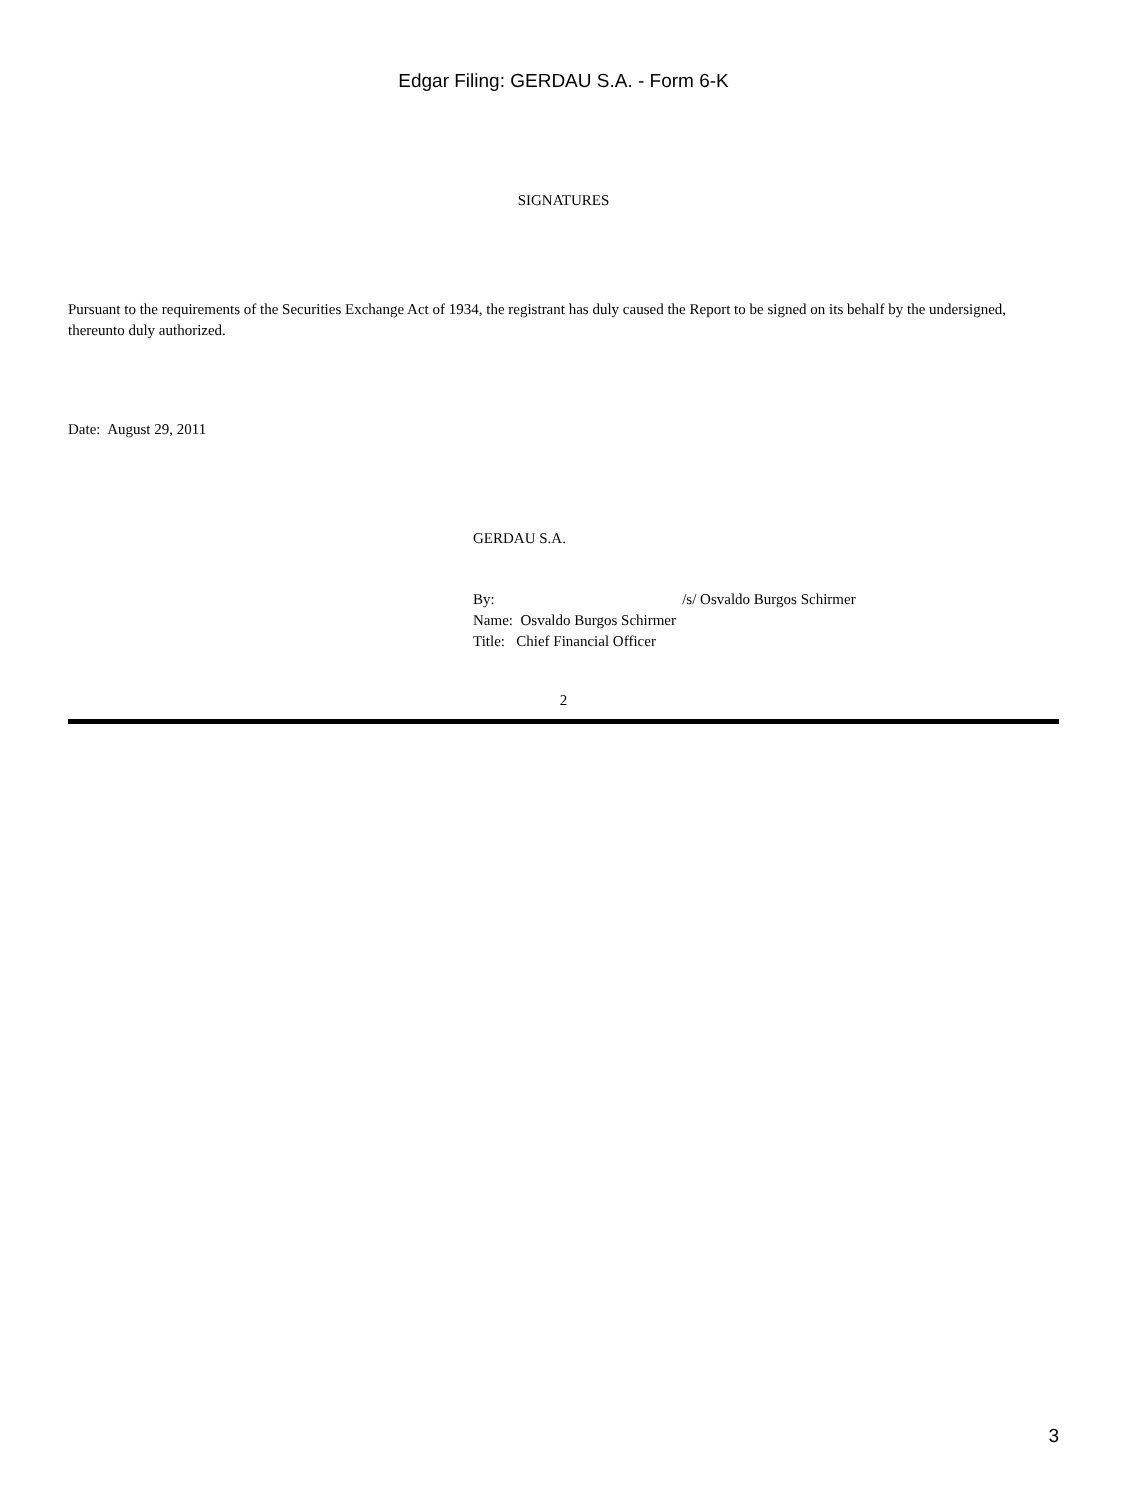Edgar Filing: GERDAU S.A. - Form 6-K
SIGNATURES
Pursuant to the requirements of the Securities Exchange Act of 1934, the registrant has duly caused the Report to be signed on its behalf by the undersigned, thereunto duly authorized.
Date: August 29, 2011
GERDAU S.A.
By: /s/ Osvaldo Burgos Schirmer
Name: Osvaldo Burgos Schirmer
Title: Chief Financial Officer
2
3